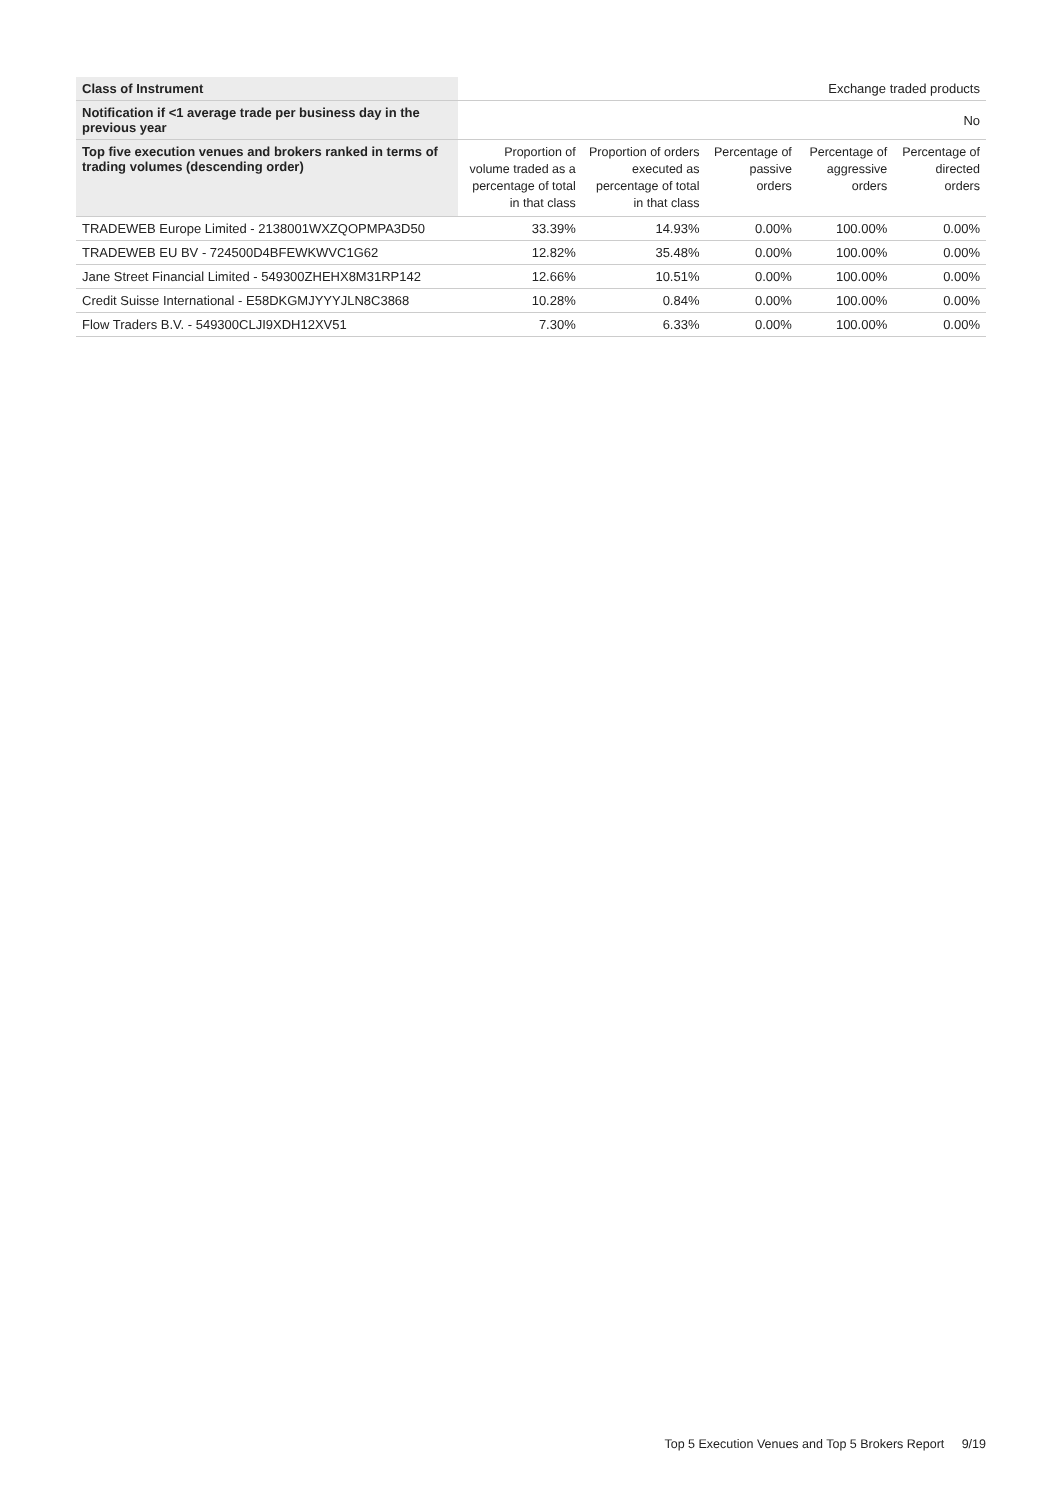| Class of Instrument | Exchange traded products | | | | |
| Notification if <1 average trade per business day in the previous year | No | | | | |
| Top five execution venues and brokers ranked in terms of trading volumes (descending order) | Proportion of volume traded as a percentage of total in that class | Proportion of orders executed as percentage of total in that class | Percentage of passive orders | Percentage of aggressive orders | Percentage of directed orders |
| TRADEWEB Europe Limited - 2138001WXZQOPMPA3D50 | 33.39% | 14.93% | 0.00% | 100.00% | 0.00% |
| TRADEWEB EU BV - 724500D4BFEWKWVC1G62 | 12.82% | 35.48% | 0.00% | 100.00% | 0.00% |
| Jane Street Financial Limited - 549300ZHEHX8M31RP142 | 12.66% | 10.51% | 0.00% | 100.00% | 0.00% |
| Credit Suisse International - E58DKGMJYYYJLN8C3868 | 10.28% | 0.84% | 0.00% | 100.00% | 0.00% |
| Flow Traders B.V. - 549300CLJI9XDH12XV51 | 7.30% | 6.33% | 0.00% | 100.00% | 0.00% |
Top 5 Execution Venues and Top 5 Brokers Report 9/19